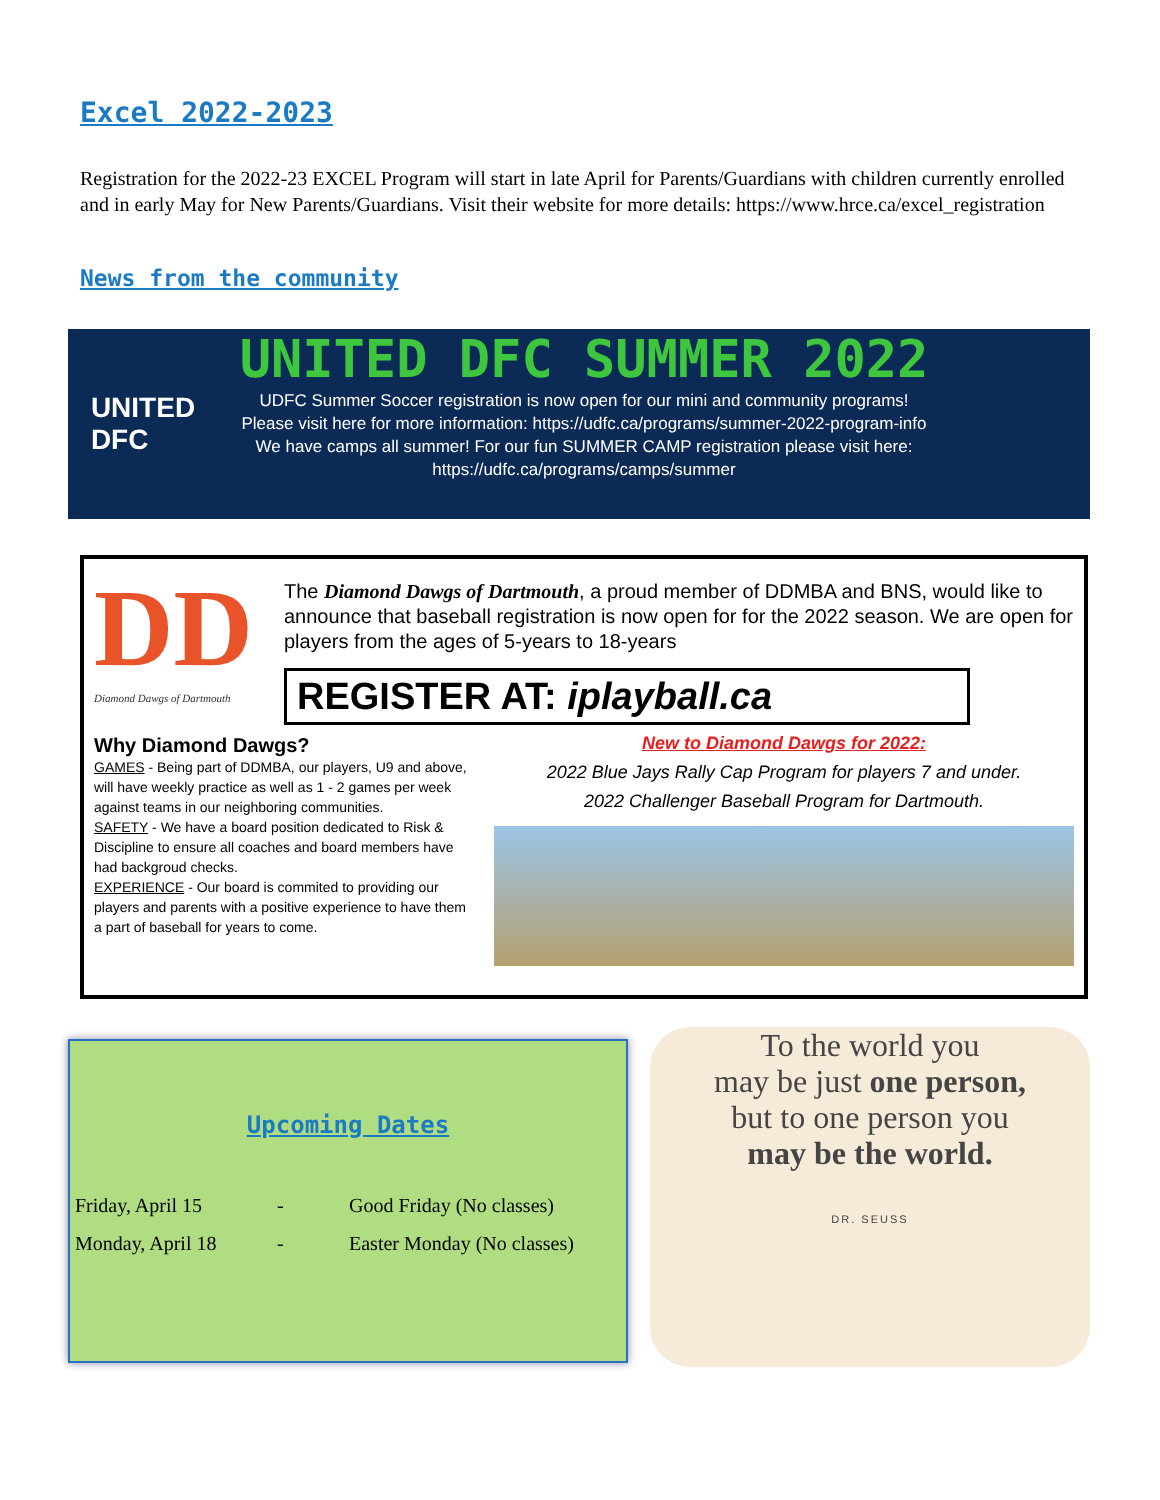Excel 2022-2023
Registration for the 2022-23 EXCEL Program will start in late April for Parents/Guardians with children currently enrolled and in early May for New Parents/Guardians. Visit their website for more details: https://www.hrce.ca/excel_registration
News from the community
UNITED
DFC
UNITED DFC SUMMER 2022
UDFC Summer Soccer registration is now open for our mini and community programs!
Please visit here for more information: https://udfc.ca/programs/summer-2022-program-info
We have camps all summer! For our fun SUMMER CAMP registration please visit here:
https://udfc.ca/programs/camps/summer
DD
Diamond Dawgs of Dartmouth
The Diamond Dawgs of Dartmouth, a proud member of DDMBA and BNS, would like to announce that baseball registration is now open for for the 2022 season. We are open for players from the ages of 5-years to 18-years
REGISTER AT: iplayball.ca
Why Diamond Dawgs?
GAMES - Being part of DDMBA, our players, U9 and above, will have weekly practice as well as 1 - 2 games per week against teams in our neighboring communities.
SAFETY - We have a board position dedicated to Risk & Discipline to ensure all coaches and board members have had backgroud checks.
EXPERIENCE - Our board is commited to providing our players and parents with a positive experience to have them a part of baseball for years to come.
New to Diamond Dawgs for 2022:
2022 Blue Jays Rally Cap Program for players 7 and under.
2022 Challenger Baseball Program for Dartmouth.
Upcoming Dates
| Friday, April 15 | - | Good Friday (No classes) |
| Monday, April 18 | - | Easter Monday (No classes) |
To the world you
may be just one person,
but to one person you
may be the world.
DR. SEUSS